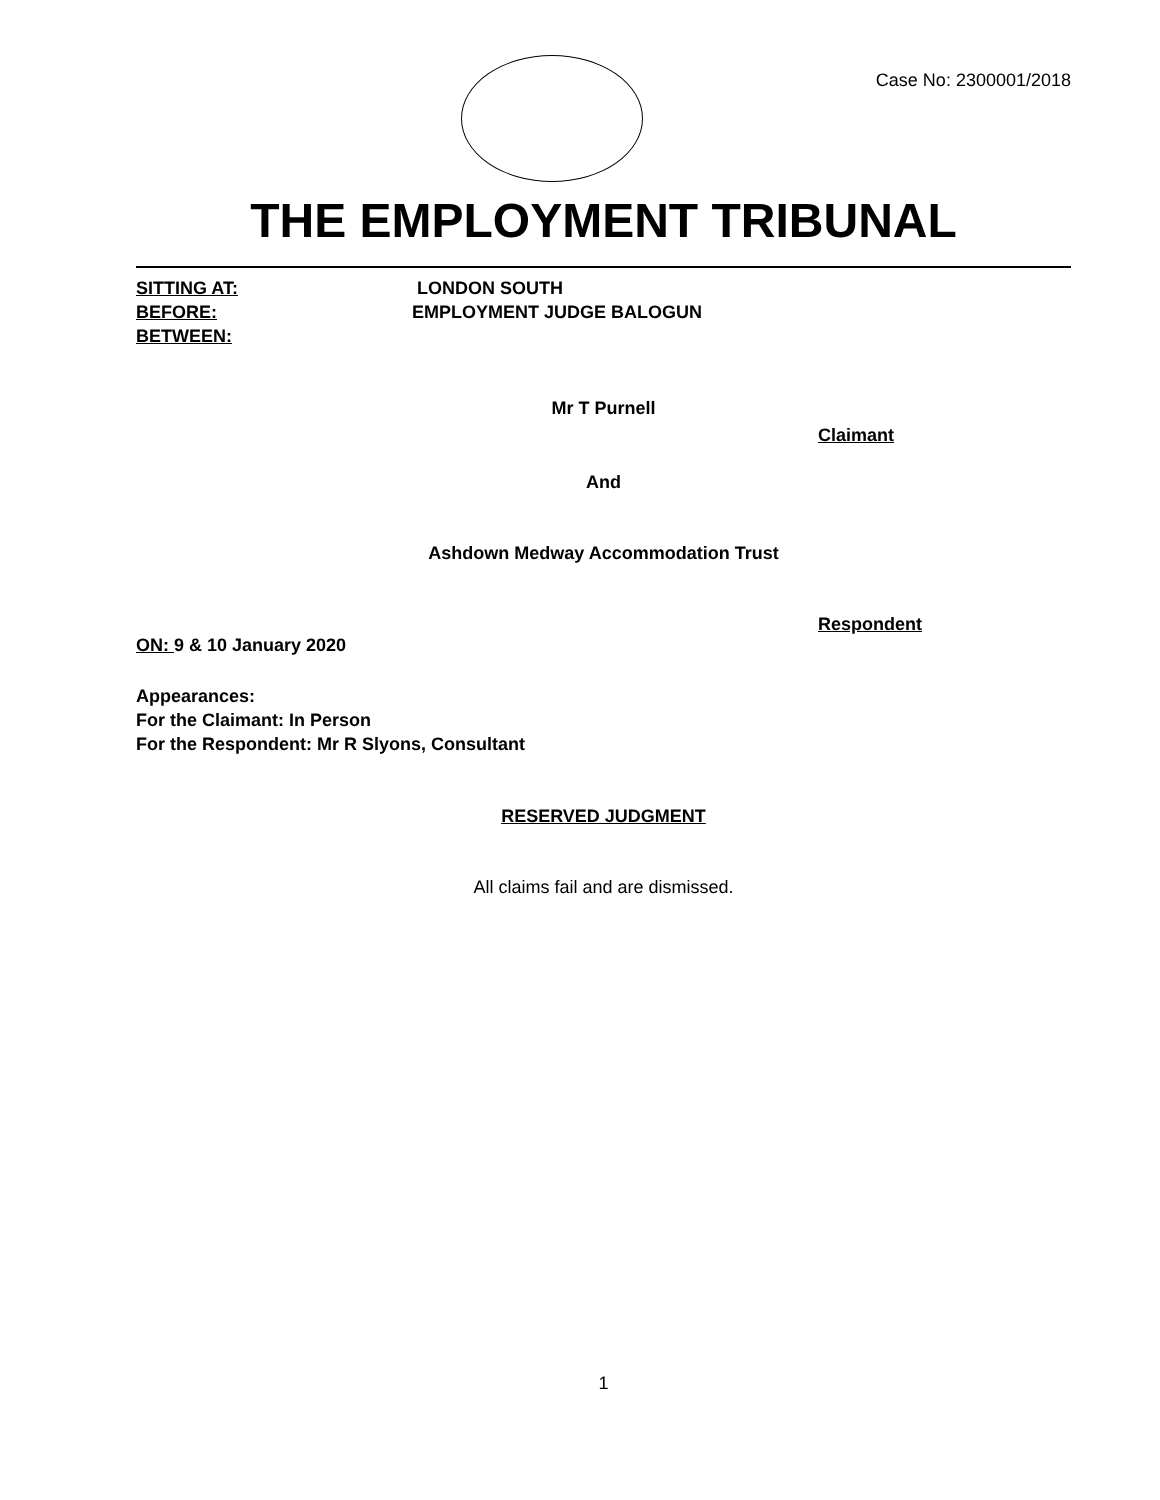Case No: 2300001/2018
THE EMPLOYMENT TRIBUNAL
SITTING AT: LONDON SOUTH
BEFORE: EMPLOYMENT JUDGE BALOGUN
BETWEEN:
Mr T Purnell
Claimant
And
Ashdown Medway Accommodation Trust
Respondent
ON: 9 & 10 January 2020
Appearances:
For the Claimant: In Person
For the Respondent: Mr R Slyons, Consultant
RESERVED JUDGMENT
All claims fail and are dismissed.
1